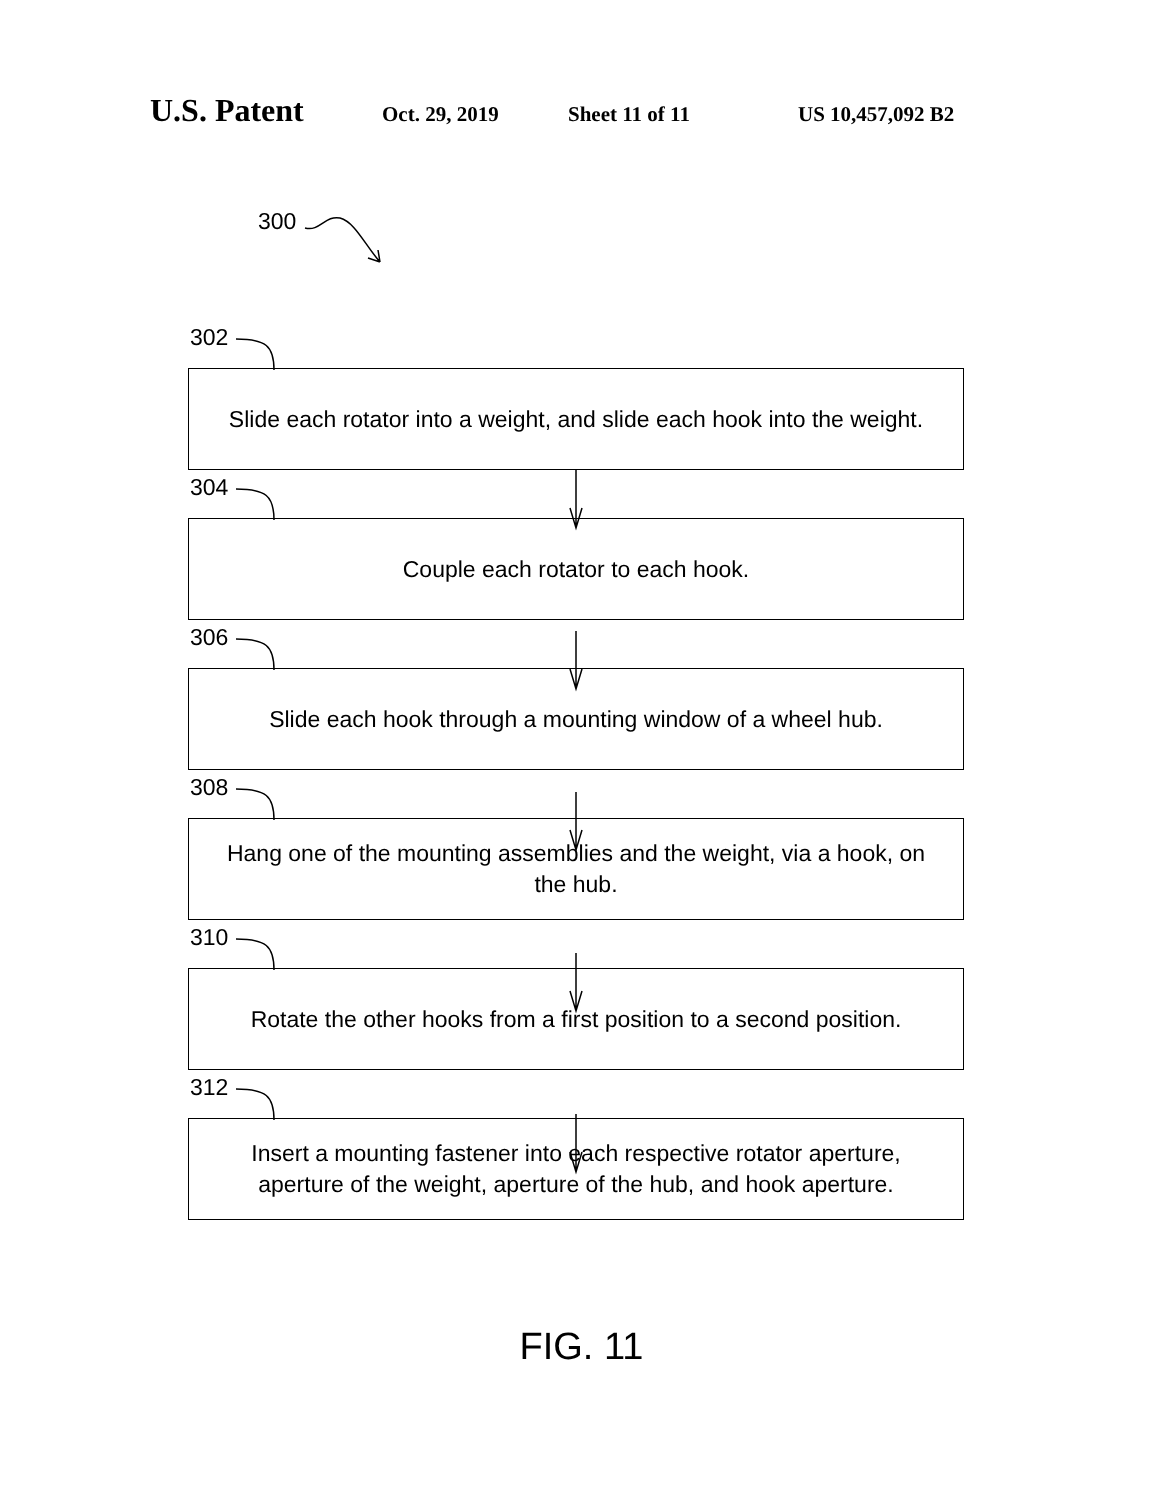U.S. Patent Oct. 29, 2019 Sheet 11 of 11 US 10,457,092 B2
300
302
Slide each rotator into a weight, and slide each hook into the weight.
304
Couple each rotator to each hook.
306
Slide each hook through a mounting window of a wheel hub.
308
Hang one of the mounting assemblies and the weight, via a hook, on the hub.
310
Rotate the other hooks from a first position to a second position.
312
Insert a mounting fastener into each respective rotator aperture, aperture of the weight, aperture of the hub, and hook aperture.
FIG. 11